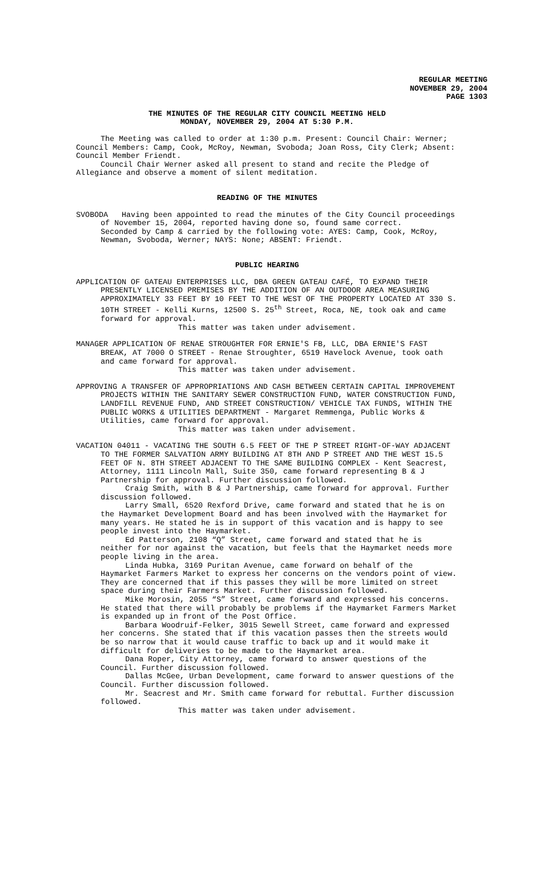REGULAR MEETING
NOVEMBER 29, 2004
PAGE 1303
THE MINUTES OF THE REGULAR CITY COUNCIL MEETING HELD
MONDAY, NOVEMBER 29, 2004 AT 5:30 P.M.
The Meeting was called to order at 1:30 p.m. Present: Council Chair: Werner; Council Members: Camp, Cook, McRoy, Newman, Svoboda; Joan Ross, City Clerk; Absent: Council Member Friendt.
Council Chair Werner asked all present to stand and recite the Pledge of Allegiance and observe a moment of silent meditation.
READING OF THE MINUTES
SVOBODA Having been appointed to read the minutes of the City Council proceedings of November 15, 2004, reported having done so, found same correct.
Seconded by Camp & carried by the following vote: AYES: Camp, Cook, McRoy, Newman, Svoboda, Werner; NAYS: None; ABSENT: Friendt.
PUBLIC HEARING
APPLICATION OF GATEAU ENTERPRISES LLC, DBA GREEN GATEAU CAFÉ, TO EXPAND THEIR PRESENTLY LICENSED PREMISES BY THE ADDITION OF AN OUTDOOR AREA MEASURING APPROXIMATELY 33 FEET BY 10 FEET TO THE WEST OF THE PROPERTY LOCATED AT 330 S. 10TH STREET - Kelli Kurns, 12500 S. 25<sup>th</sup> Street, Roca, NE, took oak and came forward for approval.
This matter was taken under advisement.
MANAGER APPLICATION OF RENAE STROUGHTER FOR ERNIE'S FB, LLC, DBA ERNIE'S FAST BREAK, AT 7000 O STREET - Renae Stroughter, 6519 Havelock Avenue, took oath and came forward for approval.
This matter was taken under advisement.
APPROVING A TRANSFER OF APPROPRIATIONS AND CASH BETWEEN CERTAIN CAPITAL IMPROVEMENT PROJECTS WITHIN THE SANITARY SEWER CONSTRUCTION FUND, WATER CONSTRUCTION FUND, LANDFILL REVENUE FUND, AND STREET CONSTRUCTION/ VEHICLE TAX FUNDS, WITHIN THE PUBLIC WORKS & UTILITIES DEPARTMENT - Margaret Remmenga, Public Works & Utilities, came forward for approval.
This matter was taken under advisement.
VACATION 04011 - VACATING THE SOUTH 6.5 FEET OF THE P STREET RIGHT-OF-WAY ADJACENT TO THE FORMER SALVATION ARMY BUILDING AT 8TH AND P STREET AND THE WEST 15.5 FEET OF N. 8TH STREET ADJACENT TO THE SAME BUILDING COMPLEX - Kent Seacrest, Attorney, 1111 Lincoln Mall, Suite 350, came forward representing B & J Partnership for approval. Further discussion followed.
Craig Smith, with B & J Partnership, came forward for approval. Further discussion followed.
Larry Small, 6520 Rexford Drive, came forward and stated that he is on the Haymarket Development Board and has been involved with the Haymarket for many years. He stated he is in support of this vacation and is happy to see people invest into the Haymarket.
Ed Patterson, 2108 “Q” Street, came forward and stated that he is neither for nor against the vacation, but feels that the Haymarket needs more people living in the area.
Linda Hubka, 3169 Puritan Avenue, came forward on behalf of the Haymarket Farmers Market to express her concerns on the vendors point of view. They are concerned that if this passes they will be more limited on street space during their Farmers Market. Further discussion followed.
Mike Morosin, 2055 “S” Street, came forward and expressed his concerns. He stated that there will probably be problems if the Haymarket Farmers Market is expanded up in front of the Post Office.
Barbara Woodruif-Felker, 3015 Sewell Street, came forward and expressed her concerns. She stated that if this vacation passes then the streets would be so narrow that it would cause traffic to back up and it would make it difficult for deliveries to be made to the Haymarket area.
Dana Roper, City Attorney, came forward to answer questions of the Council. Further discussion followed.
Dallas McGee, Urban Development, came forward to answer questions of the Council. Further discussion followed.
Mr. Seacrest and Mr. Smith came forward for rebuttal. Further discussion followed.
This matter was taken under advisement.